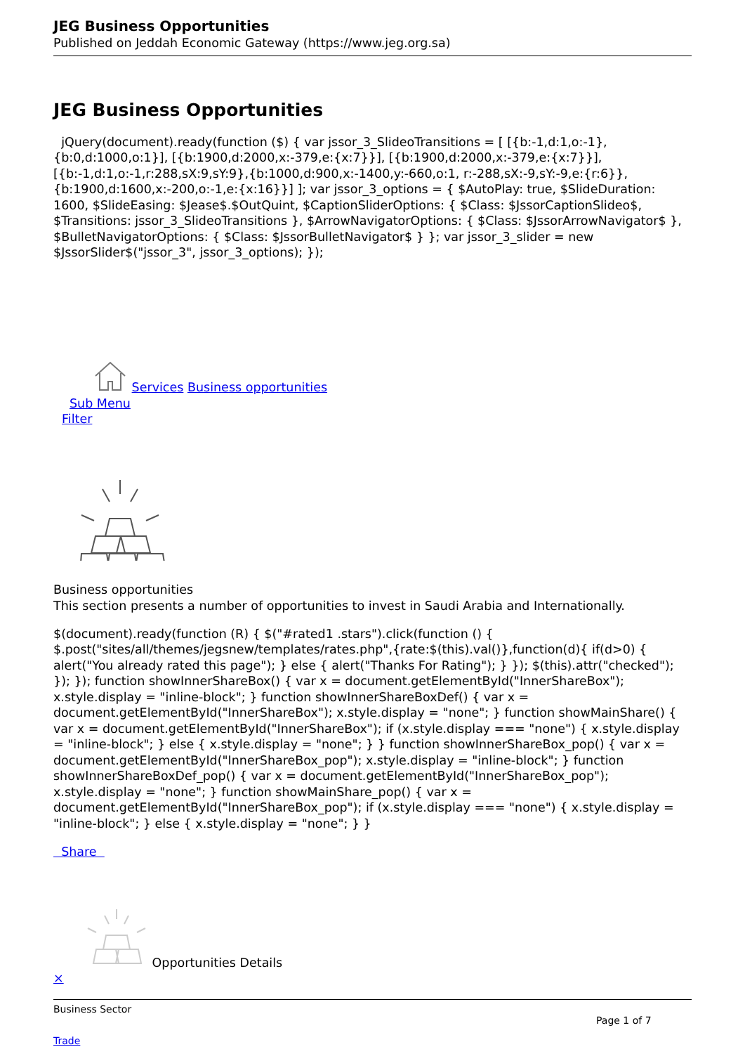JEG Business Opportunities
Published on Jeddah Economic Gateway (https://www.jeg.org.sa)
JEG Business Opportunities
jQuery(document).ready(function ($) { var jssor_3_SlideoTransitions = [ [{b:-1,d:1,o:-1},{b:0,d:1000,o:1}], [{b:1900,d:2000,x:-379,e:{x:7}}], [{b:1900,d:2000,x:-379,e:{x:7}}], [{b:-1,d:1,o:-1,r:288,sX:9,sY:9},{b:1000,d:900,x:-1400,y:-660,o:1, r:-288,sX:-9,sY:-9,e:{r:6}},{b:1900,d:1600,x:-200,o:-1,e:{x:16}}] ]; var jssor_3_options = { $AutoPlay: true, $SlideDuration: 1600, $SlideEasing: $Jease$.$OutQuint, $CaptionSliderOptions: { $Class: $JssorCaptionSlideo$, $Transitions: jssor_3_SlideoTransitions }, $ArrowNavigatorOptions: { $Class: $JssorArrowNavigator$ }, $BulletNavigatorOptions: { $Class: $JssorBulletNavigator$ } }; var jssor_3_slider = new $JssorSlider$("jssor_3", jssor_3_options); });
Services Business opportunities
Sub Menu
Filter
Business opportunities
This section presents a number of opportunities to invest in Saudi Arabia and Internationally.
$(document).ready(function (R) { $("#rated1 .stars").click(function () { $.post("sites/all/themes/jegsnew/templates/rates.php",{rate:$(this).val()},function(d){ if(d>0) { alert("You already rated this page"); } else { alert("Thanks For Rating"); } }); $(this).attr("checked"); }); }); function showInnerShareBox() { var x = document.getElementById("InnerShareBox"); x.style.display = "inline-block"; } function showInnerShareBoxDef() { var x = document.getElementById("InnerShareBox"); x.style.display = "none"; } function showMainShare() { var x = document.getElementById("InnerShareBox"); if (x.style.display === "none") { x.style.display = "inline-block"; } else { x.style.display = "none"; } } function showInnerShareBox_pop() { var x = document.getElementById("InnerShareBox_pop"); x.style.display = "inline-block"; } function showInnerShareBoxDef_pop() { var x = document.getElementById("InnerShareBox_pop"); x.style.display = "none"; } function showMainShare_pop() { var x = document.getElementById("InnerShareBox_pop"); if (x.style.display === "none") { x.style.display = "inline-block"; } else { x.style.display = "none"; } }
Share
Opportunities Details
×
Business Sector
Page 1 of 7
Trade